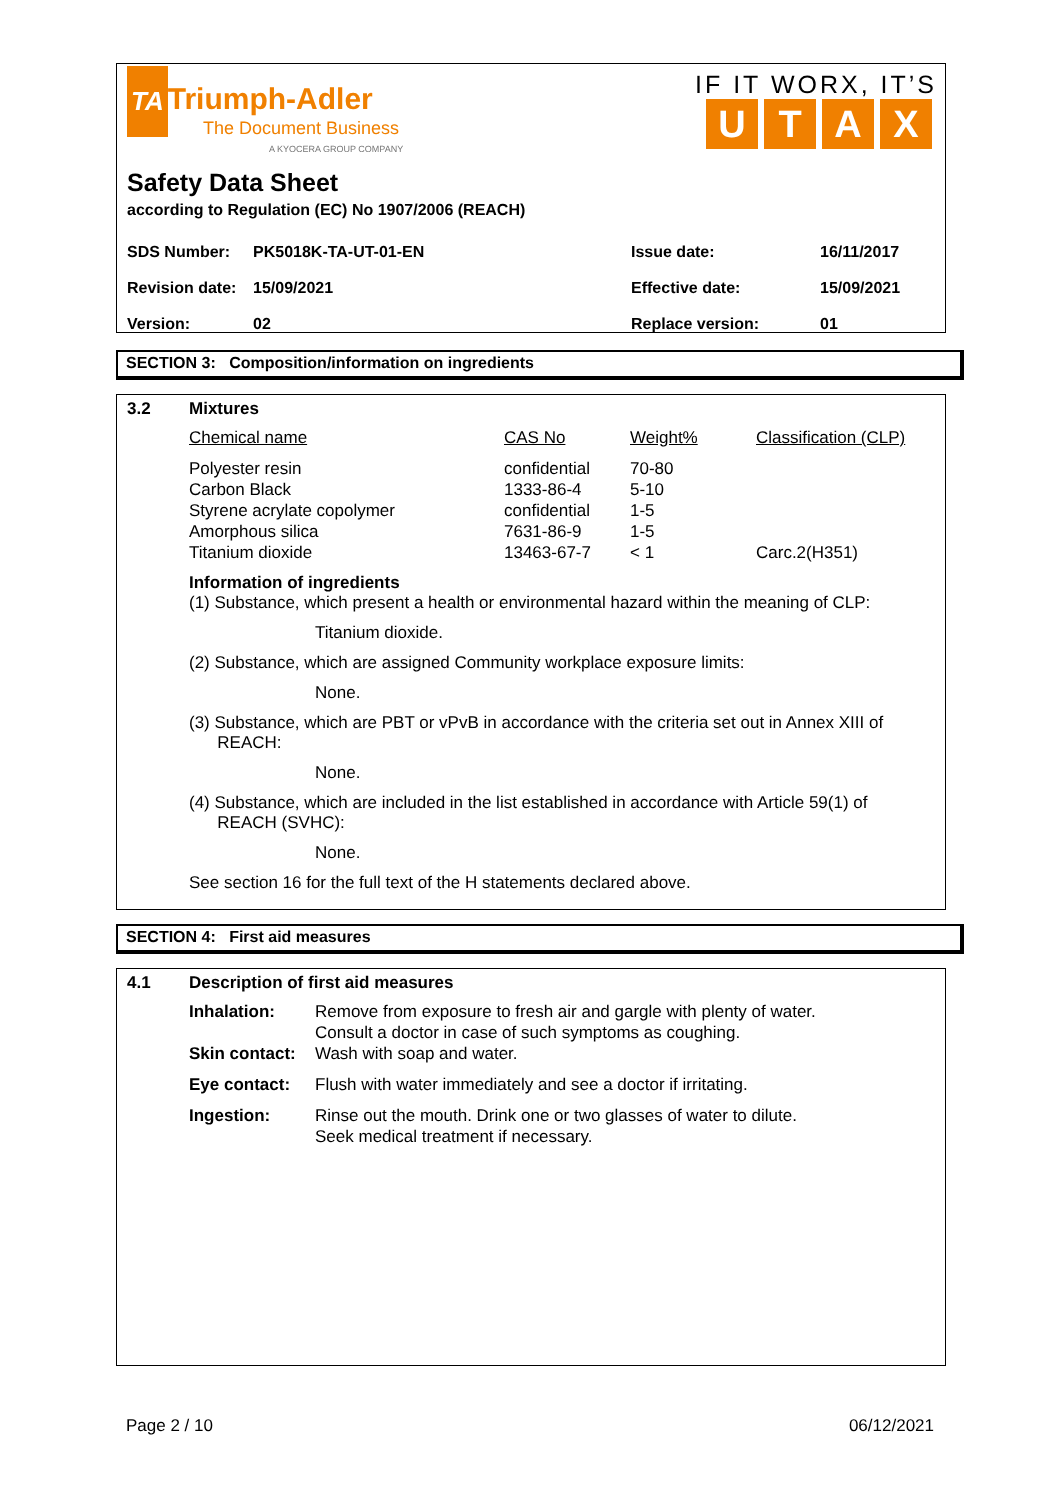TA Triumph-Adler
The Document Business
A KYOCERA GROUP COMPANY
IF IT WORX, IT’S
UTAX
Safety Data Sheet
according to Regulation (EC) No 1907/2006 (REACH)
| SDS Number: | PK5018K-TA-UT-01-EN | Issue date: | 16/11/2017 |
| Revision date: | 15/09/2021 | Effective date: | 15/09/2021 |
| Version: | 02 | Replace version: | 01 |
SECTION 3: Composition/information on ingredients
3.2
Mixtures
| Chemical name | CAS No | Weight% | Classification (CLP) |
| Polyester resin Carbon Black Styrene acrylate copolymer Amorphous silica Titanium dioxide | confidential 1333-86-4 confidential 7631-86-9 13463-67-7 | 70-80 5-10 1-5 1-5 < 1 | Carc.2(H351) |
Information of ingredients
(1) Substance, which present a health or environmental hazard within the meaning of CLP:
Titanium dioxide.
(2) Substance, which are assigned Community workplace exposure limits:
None.
(3) Substance, which are PBT or vPvB in accordance with the criteria set out in Annex XIII of
REACH:
None.
(4) Substance, which are included in the list established in accordance with Article 59(1) of
REACH (SVHC):
None.
See section 16 for the full text of the H statements declared above.
SECTION 4: First aid measures
4.1
Description of first aid measures
| Inhalation: | Remove from exposure to fresh air and gargle with plenty of water. Consult a doctor in case of such symptoms as coughing. |
| Skin contact: | Wash with soap and water. |
| Eye contact: | Flush with water immediately and see a doctor if irritating. |
| Ingestion: | Rinse out the mouth. Drink one or two glasses of water to dilute. Seek medical treatment if necessary. |
Page 2 / 10 06/12/2021